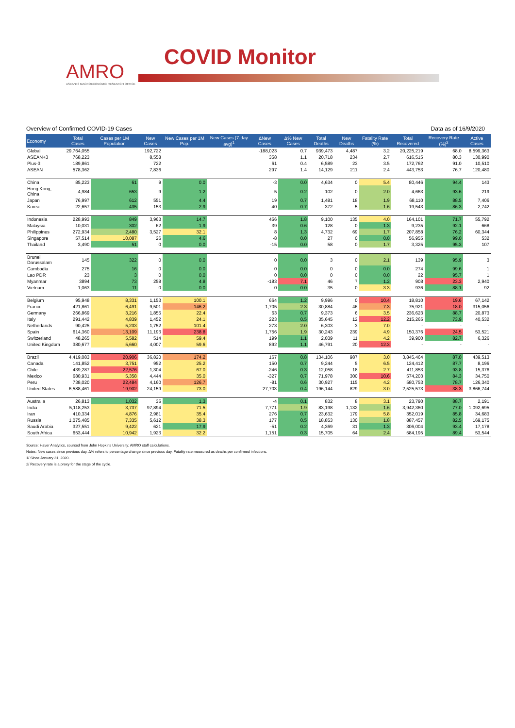AMRO
ASEAN+3 MACROECONOMIC RESEARCH OFFICE
COVID Monitor
Overview of Confirmed COVID-19 Cases Data as of 16/9/2020
| Economy | Total Cases | Cases per 1M Population | New Cases | New Cases per 1M Pop. | New Cases (7-day avg)<sup>1</sup> | ΔNew Cases | Δ% New Cases | Total Deaths | New Deaths | Fatality Rate (%) | Total Recovered | Recovery Rate (%)<sup>2</sup> | Active Cases |
| --- | --- | --- | --- | --- | --- | --- | --- | --- | --- | --- | --- | --- | --- |
| Global | 29,764,055 | | 192,722 | | | -188,023 | 0.7 | 939,473 | 4,487 | 3.2 | 20,225,219 | 68.0 | 8,599,363 |
| ASEAN+3 | 768,223 | | 8,558 | | | 358 | 1.1 | 20,718 | 234 | 2.7 | 616,515 | 80.3 | 130,990 |
| Plus-3 | 189,861 | | 722 | | | 61 | 0.4 | 6,589 | 23 | 3.5 | 172,762 | 91.0 | 10,510 |
| ASEAN | 578,362 | | 7,836 | | | 297 | 1.4 | 14,129 | 211 | 2.4 | 443,753 | 76.7 | 120,480 |
| China | 85,223 | 61 | 9 | 0.0 | | -3 | 0.0 | 4,634 | 0 | 5.4 | 80,446 | 94.4 | 143 |
| Hong Kong, China | 4,984 | 653 | 9 | 1.2 | | 5 | 0.2 | 102 | 0 | 2.0 | 4,663 | 93.6 | 219 |
| Japan | 76,997 | 612 | 551 | 4.4 | | 19 | 0.7 | 1,481 | 18 | 1.9 | 68,110 | 88.5 | 7,406 |
| Korea | 22,657 | 435 | 153 | 2.9 | | 40 | 0.7 | 372 | 5 | 1.6 | 19,543 | 86.3 | 2,742 |
| Indonesia | 228,993 | 849 | 3,963 | 14.7 | | 456 | 1.8 | 9,100 | 135 | 4.0 | 164,101 | 71.7 | 55,792 |
| Malaysia | 10,031 | 302 | 62 | 1.9 | | 39 | 0.6 | 128 | 0 | 1.3 | 9,235 | 92.1 | 668 |
| Philippines | 272,934 | 2,480 | 3,527 | 32.1 | | 8 | 1.3 | 4,732 | 69 | 1.7 | 207,858 | 76.2 | 60,344 |
| Singapore | 57,514 | 10,087 | 26 | 4.6 | | -8 | 0.0 | 27 | 0 | 0.0 | 56,955 | 99.0 | 532 |
| Thailand | 3,490 | 51 | 0 | 0.0 | | -15 | 0.0 | 58 | 0 | 1.7 | 3,325 | 95.3 | 107 |
| Brunei Darussalam | 145 | 322 | 0 | 0.0 | | 0 | 0.0 | 3 | 0 | 2.1 | 139 | 95.9 | 3 |
| Cambodia | 275 | 16 | 0 | 0.0 | | 0 | 0.0 | 0 | 0 | 0.0 | 274 | 99.6 | 1 |
| Lao PDR | 23 | 3 | 0 | 0.0 | | 0 | 0.0 | 0 | 0 | 0.0 | 22 | 95.7 | 1 |
| Myanmar | 3894 | 73 | 258 | 4.8 | | -183 | 7.1 | 46 | 7 | 1.2 | 908 | 23.3 | 2,940 |
| Vietnam | 1,063 | 11 | 0 | 0.0 | | 0 | 0.0 | 35 | 0 | 3.3 | 936 | 88.1 | 92 |
| Belgium | 95,948 | 8,331 | 1,153 | 100.1 | | 664 | 1.2 | 9,996 | 0 | 10.4 | 18,810 | 19.6 | 67,142 |
| France | 421,861 | 6,491 | 9,501 | 146.2 | | 1,705 | 2.3 | 30,884 | 46 | 7.3 | 75,921 | 18.0 | 315,056 |
| Germany | 266,869 | 3,216 | 1,855 | 22.4 | | 63 | 0.7 | 9,373 | 6 | 3.5 | 236,623 | 88.7 | 20,873 |
| Italy | 291,442 | 4,839 | 1,452 | 24.1 | | 223 | 0.5 | 35,645 | 12 | 12.2 | 215,265 | 73.9 | 40,532 |
| Netherlands | 90,425 | 5,233 | 1,752 | 101.4 | | 273 | 2.0 | 6,303 | 3 | 7.0 | - | - | - |
| Spain | 614,360 | 13,109 | 11,193 | 238.8 | | 1,756 | 1.9 | 30,243 | 239 | 4.9 | 150,376 | 24.5 | 53,521 |
| Switzerland | 48,265 | 5,582 | 514 | 59.4 | | 199 | 1.1 | 2,039 | 11 | 4.2 | 39,900 | 82.7 | 6,326 |
| United Kingdom | 380,677 | 5,660 | 4,007 | 59.6 | | 892 | 1.1 | 46,791 | 20 | 12.3 | - | - | - |
| Brazil | 4,419,083 | 20,906 | 36,820 | 174.2 | | 167 | 0.8 | 134,106 | 987 | 3.0 | 3,845,464 | 87.0 | 439,513 |
| Canada | 141,852 | 3,751 | 952 | 25.2 | | 150 | 0.7 | 9,244 | 5 | 6.5 | 124,412 | 87.7 | 8,196 |
| Chile | 439,287 | 22,576 | 1,304 | 67.0 | | -246 | 0.3 | 12,058 | 18 | 2.7 | 411,853 | 93.8 | 15,376 |
| Mexico | 680,931 | 5,358 | 4,444 | 35.0 | | -327 | 0.7 | 71,978 | 300 | 10.6 | 574,203 | 84.3 | 34,750 |
| Peru | 738,020 | 22,484 | 4,160 | 126.7 | | -81 | 0.6 | 30,927 | 115 | 4.2 | 580,753 | 78.7 | 126,340 |
| United States | 6,588,461 | 19,902 | 24,159 | 73.0 | | -27,703 | 0.4 | 196,144 | 829 | 3.0 | 2,525,573 | 38.3 | 3,866,744 |
| Australia | 26,813 | 1,032 | 35 | 1.3 | | -4 | 0.1 | 832 | 8 | 3.1 | 23,790 | 88.7 | 2,191 |
| India | 5,118,253 | 3,737 | 97,894 | 71.5 | | 7,771 | 1.9 | 83,198 | 1,132 | 1.6 | 3,942,360 | 77.0 | 1,092,695 |
| Iran | 410,334 | 4,876 | 2,981 | 35.4 | | 276 | 0.7 | 23,632 | 179 | 5.8 | 352,019 | 85.8 | 34,683 |
| Russia | 1,075,485 | 7,335 | 5,612 | 38.3 | | 177 | 0.5 | 18,853 | 130 | 1.8 | 887,457 | 82.5 | 169,175 |
| Saudi Arabia | 327,551 | 9,422 | 621 | 17.9 | | -51 | 0.2 | 4,369 | 31 | 1.3 | 306,004 | 93.4 | 17,178 |
| South Africa | 653,444 | 10,942 | 1,923 | 32.2 | | 1,151 | 0.3 | 15,705 | 64 | 2.4 | 584,195 | 89.4 | 53,544 |
Source: Haver Analytics, sourced from John Hopkins University; AMRO staff calculations.
Notes: New cases since previous day. Δ% refers to percentage change since previous day. Fatality rate measured as deaths per confirmed infections.
1/ Since January 31, 2020.
2/ Recovery rate is a proxy for the stage of the cycle.